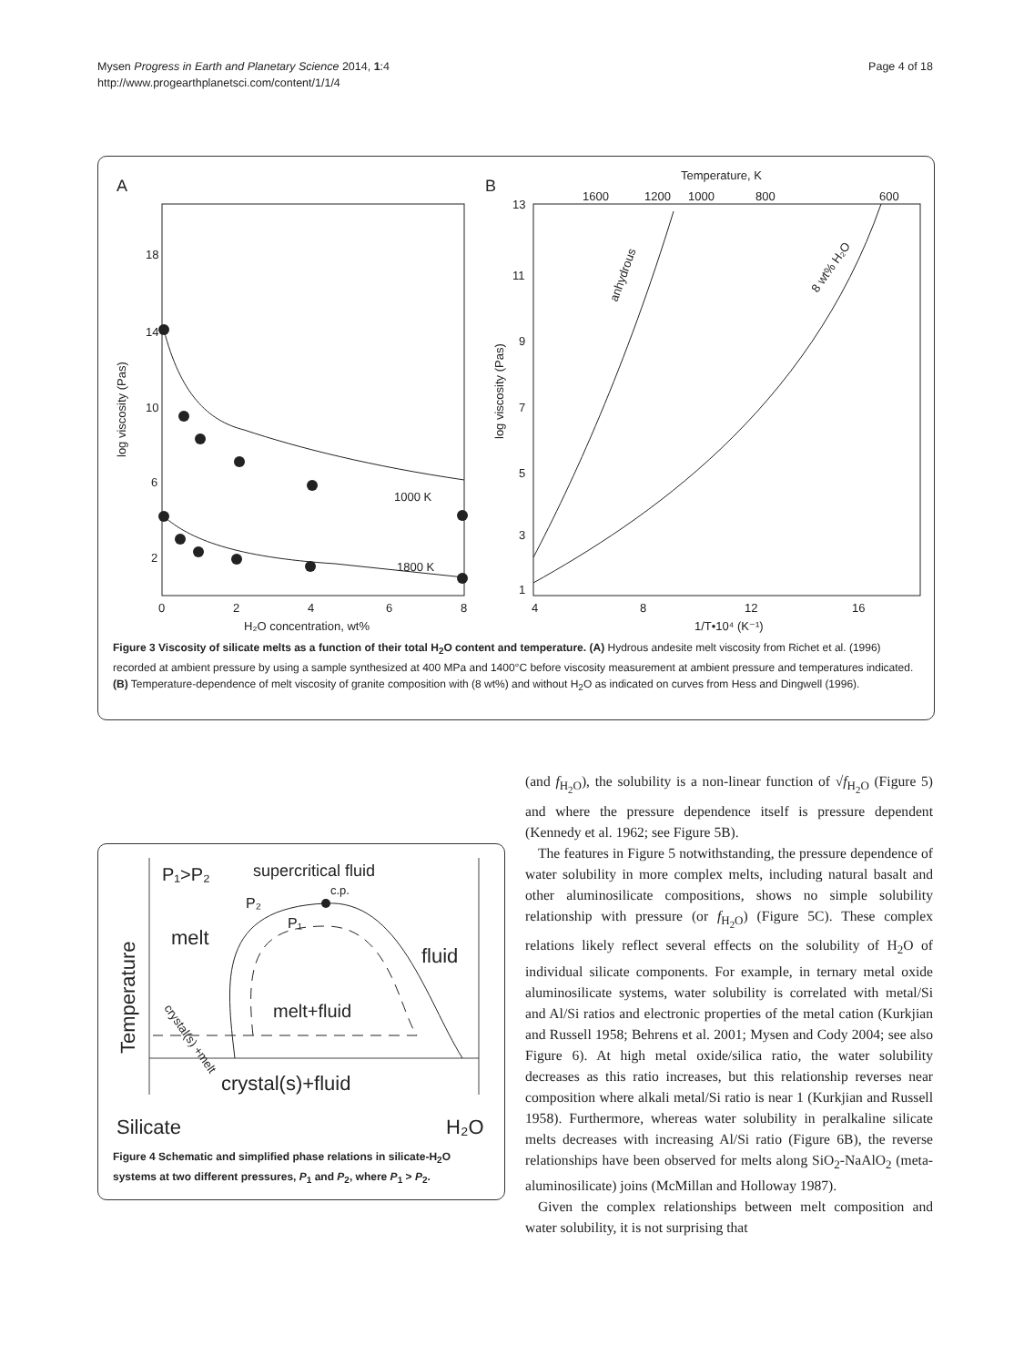Mysen Progress in Earth and Planetary Science 2014, 1:4
http://www.progearthplanetsci.com/content/1/1/4
Page 4 of 18
A
18
14
10
6
2
0
2
4
6
8
H₂O concentration, wt%
log viscosity (Pas)
1000 K
1800 K
B
Temperature, K
1600
1200
1000
800
600
13
11
9
7
5
3
1
4
8
12
16
1/T•10⁴ (K⁻¹)
log viscosity (Pas)
anhydrous
8 wt% H₂O
Figure 3 Viscosity of silicate melts as a function of their total H<sub>2</sub>O content and temperature. (A) Hydrous andesite melt viscosity from Richet et al. (1996) recorded at ambient pressure by using a sample synthesized at 400 MPa and 1400°C before viscosity measurement at ambient pressure and temperatures indicated. (B) Temperature-dependence of melt viscosity of granite composition with (8 wt%) and without H<sub>2</sub>O as indicated on curves from Hess and Dingwell (1996).
P₁>P₂
supercritical fluid
c.p.
P₂
P₁
melt
fluid
melt+fluid
crystal(s)+fluid
Temperature
crystal(s) +melt
Silicate
H₂O
Figure 4 Schematic and simplified phase relations in silicate-H<sub>2</sub>O systems at two different pressures, P<sub>1</sub> and P<sub>2</sub>, where P<sub>1</sub> > P<sub>2</sub>.
(and f<sub>H<sub>2</sub>O</sub>), the solubility is a non-linear function of √f<sub>H<sub>2</sub>O</sub> (Figure 5) and where the pressure dependence itself is pressure dependent (Kennedy et al. 1962; see Figure 5B).
The features in Figure 5 notwithstanding, the pressure dependence of water solubility in more complex melts, including natural basalt and other aluminosilicate compositions, shows no simple solubility relationship with pressure (or f<sub>H<sub>2</sub>O</sub>) (Figure 5C). These complex relations likely reflect several effects on the solubility of H<sub>2</sub>O of individual silicate components. For example, in ternary metal oxide aluminosilicate systems, water solubility is correlated with metal/Si and Al/Si ratios and electronic properties of the metal cation (Kurkjian and Russell 1958; Behrens et al. 2001; Mysen and Cody 2004; see also Figure 6). At high metal oxide/silica ratio, the water solubility decreases as this ratio increases, but this relationship reverses near composition where alkali metal/Si ratio is near 1 (Kurkjian and Russell 1958). Furthermore, whereas water solubility in peralkaline silicate melts decreases with increasing Al/Si ratio (Figure 6B), the reverse relationships have been observed for melts along SiO<sub>2</sub>-NaAlO<sub>2</sub> (meta-aluminosilicate) joins (McMillan and Holloway 1987).
Given the complex relationships between melt composition and water solubility, it is not surprising that